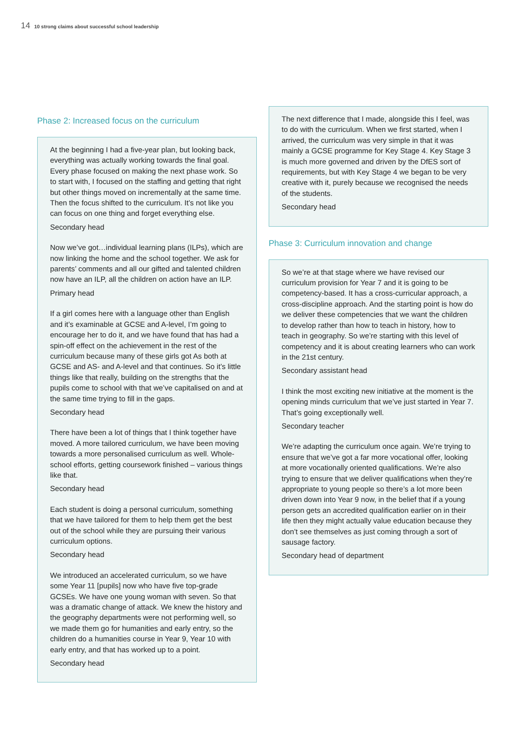14 10 strong claims about successful school leadership
Phase 2: Increased focus on the curriculum
At the beginning I had a five-year plan, but looking back, everything was actually working towards the final goal. Every phase focused on making the next phase work. So to start with, I focused on the staffing and getting that right but other things moved on incrementally at the same time. Then the focus shifted to the curriculum. It’s not like you can focus on one thing and forget everything else.
Secondary head
Now we’ve got…individual learning plans (ILPs), which are now linking the home and the school together. We ask for parents’ comments and all our gifted and talented children now have an ILP, all the children on action have an ILP.
Primary head
If a girl comes here with a language other than English and it’s examinable at GCSE and A-level, I’m going to encourage her to do it, and we have found that has had a spin-off effect on the achievement in the rest of the curriculum because many of these girls got As both at GCSE and AS- and A-level and that continues. So it’s little things like that really, building on the strengths that the pupils come to school with that we’ve capitalised on and at the same time trying to fill in the gaps.
Secondary head
There have been a lot of things that I think together have moved. A more tailored curriculum, we have been moving towards a more personalised curriculum as well. Whole-school efforts, getting coursework finished – various things like that.
Secondary head
Each student is doing a personal curriculum, something that we have tailored for them to help them get the best out of the school while they are pursuing their various curriculum options.
Secondary head
We introduced an accelerated curriculum, so we have some Year 11 [pupils] now who have five top-grade GCSEs. We have one young woman with seven. So that was a dramatic change of attack. We knew the history and the geography departments were not performing well, so we made them go for humanities and early entry, so the children do a humanities course in Year 9, Year 10 with early entry, and that has worked up to a point.
Secondary head
The next difference that I made, alongside this I feel, was to do with the curriculum. When we first started, when I arrived, the curriculum was very simple in that it was mainly a GCSE programme for Key Stage 4. Key Stage 3 is much more governed and driven by the DfES sort of requirements, but with Key Stage 4 we began to be very creative with it, purely because we recognised the needs of the students.
Secondary head
Phase 3: Curriculum innovation and change
So we’re at that stage where we have revised our curriculum provision for Year 7 and it is going to be competency-based. It has a cross-curricular approach, a cross-discipline approach. And the starting point is how do we deliver these competencies that we want the children to develop rather than how to teach in history, how to teach in geography. So we’re starting with this level of competency and it is about creating learners who can work in the 21st century.
Secondary assistant head
I think the most exciting new initiative at the moment is the opening minds curriculum that we’ve just started in Year 7. That’s going exceptionally well.
Secondary teacher
We’re adapting the curriculum once again. We’re trying to ensure that we’ve got a far more vocational offer, looking at more vocationally oriented qualifications. We’re also trying to ensure that we deliver qualifications when they’re appropriate to young people so there’s a lot more been driven down into Year 9 now, in the belief that if a young person gets an accredited qualification earlier on in their life then they might actually value education because they don’t see themselves as just coming through a sort of sausage factory.
Secondary head of department